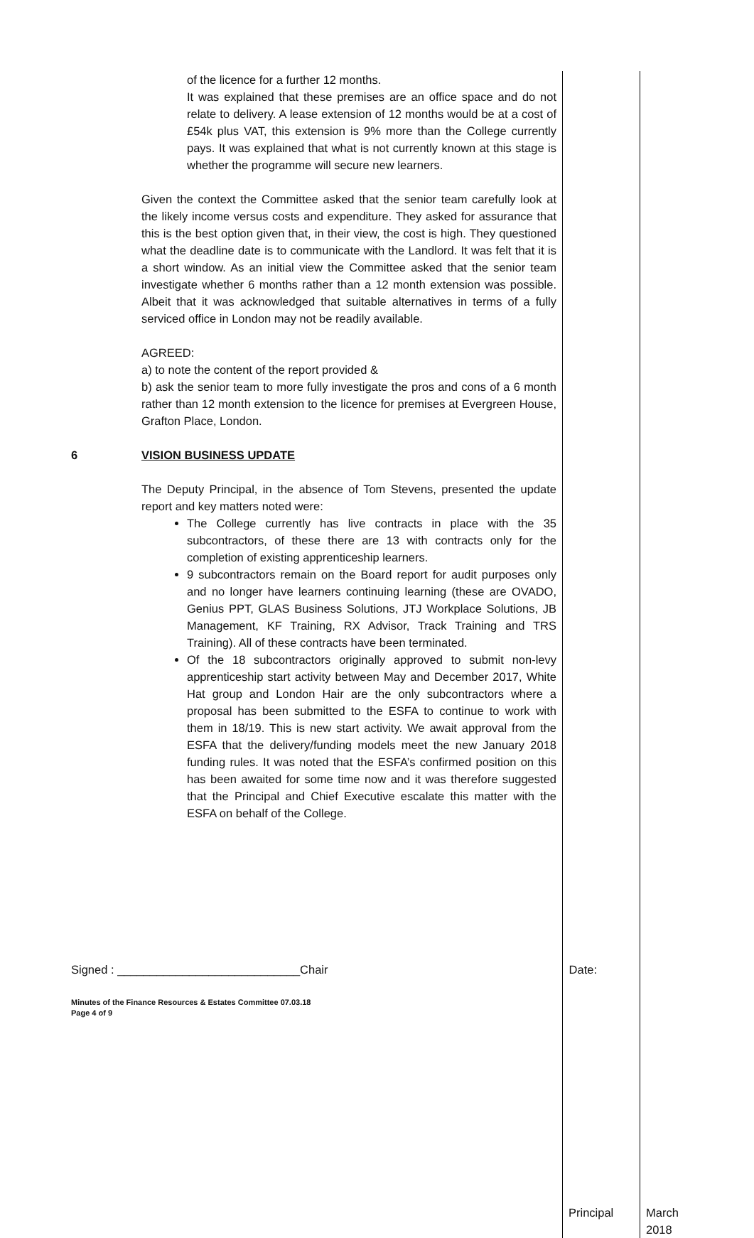| | of the licence for a further 12 months. It was explained that these premises are an office space and do not relate to delivery. A lease extension of 12 months would be at a cost of £54k plus VAT, this extension is 9% more than the College currently pays. It was explained that what is not currently known at this stage is whether the programme will secure new learners. Given the context the Committee asked that the senior team carefully look at the likely income versus costs and expenditure. They asked for assurance that this is the best option given that, in their view, the cost is high. They questioned what the deadline date is to communicate with the Landlord. It was felt that it is a short window. As an initial view the Committee asked that the senior team investigate whether 6 months rather than a 12 month extension was possible. Albeit that it was acknowledged that suitable alternatives in terms of a fully serviced office in London may not be readily available. AGREED: a) to note the content of the report provided & b) ask the senior team to more fully investigate the pros and cons of a 6 month rather than 12 month extension to the licence for premises at Evergreen House, Grafton Place, London. | | |
| 6 | VISION BUSINESS UPDATE The Deputy Principal, in the absence of Tom Stevens, presented the update report and key matters noted were: The College currently has live contracts in place with the 35 subcontractors, of these there are 13 with contracts only for the completion of existing apprenticeship learners. 9 subcontractors remain on the Board report for audit purposes only and no longer have learners continuing learning (these are OVADO, Genius PPT, GLAS Business Solutions, JTJ Workplace Solutions, JB Management, KF Training, RX Advisor, Track Training and TRS Training). All of these contracts have been terminated. Of the 18 subcontractors originally approved to submit non-levy apprenticeship start activity between May and December 2017, White Hat group and London Hair are the only subcontractors where a proposal has been submitted to the ESFA to continue to work with them in 18/19. This is new start activity. We await approval from the ESFA that the delivery/funding models meet the new January 2018 funding rules. It was noted that the ESFA’s confirmed position on this has been awaited for some time now and it was therefore suggested that the Principal and Chief Executive escalate this matter with the ESFA on behalf of the College. | Principal | March 2018 |
Signed : ____________________________Chair Date:
Minutes of the Finance Resources & Estates Committee 07.03.18
Page 4 of 9